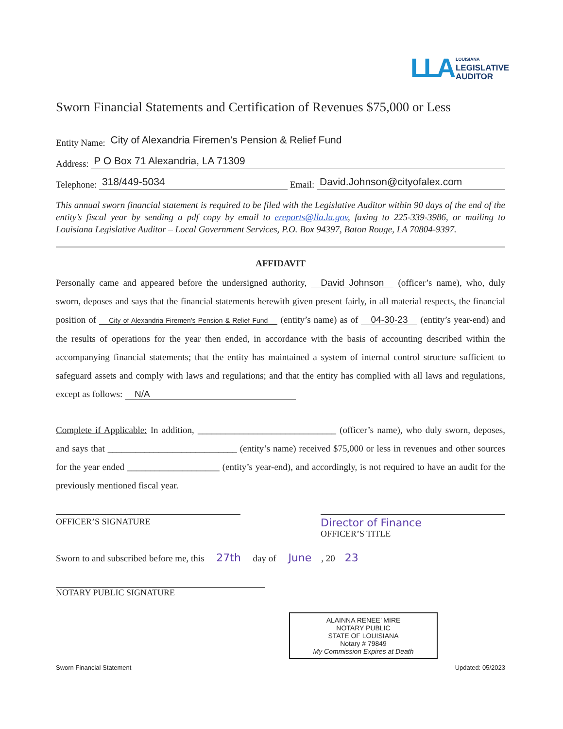LLA LOUISIANA
LEGISLATIVE
AUDITOR
Sworn Financial Statements and Certification of Revenues $75,000 or Less
Entity Name: City of Alexandria Firemen’s Pension & Relief Fund
Address: P O Box 71 Alexandria, LA 71309
Telephone: 318/449-5034 Email: David.Johnson@cityofalex.com
This annual sworn financial statement is required to be filed with the Legislative Auditor within 90 days of the end of the entity’s fiscal year by sending a pdf copy by email to ereports@lla.la.gov, faxing to 225-339-3986, or mailing to Louisiana Legislative Auditor – Local Government Services, P.O. Box 94397, Baton Rouge, LA 70804-9397.
AFFIDAVIT
Personally came and appeared before the undersigned authority, David Johnson (officer’s name), who, duly sworn, deposes and says that the financial statements herewith given present fairly, in all material respects, the financial position of City of Alexandria Firemen’s Pension & Relief Fund (entity’s name) as of 04-30-23 (entity’s year-end) and the results of operations for the year then ended, in accordance with the basis of accounting described within the accompanying financial statements; that the entity has maintained a system of internal control structure sufficient to safeguard assets and comply with laws and regulations; and that the entity has complied with all laws and regulations, except as follows: N/A
Complete if Applicable: In addition, ______________________________ (officer’s name), who duly sworn, deposes, and says that ____________________________ (entity’s name) received $75,000 or less in revenues and other sources for the year ended ____________________ (entity’s year-end), and accordingly, is not required to have an audit for the previously mentioned fiscal year.
OFFICER’S SIGNATURE
Director of Finance
OFFICER’S TITLE
Sworn to and subscribed before me, this 27th day of June, 20 23
NOTARY PUBLIC SIGNATURE
ALAINNA RENEE’ MIRE
NOTARY PUBLIC
STATE OF LOUISIANA
Notary # 79849
My Commission Expires at Death
Sworn Financial Statement Updated: 05/2023